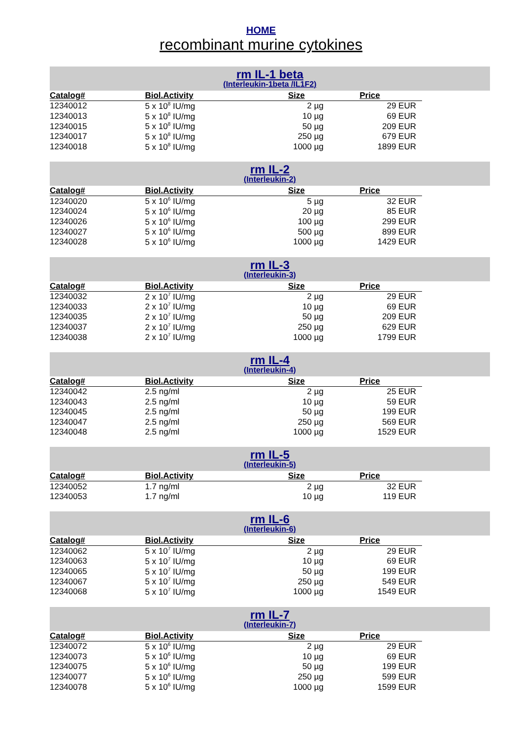HOME
recombinant murine cytokines
rm IL-1 beta
(Interleukin-1beta /IL1F2)
| Catalog# | Biol.Activity | Size | Price |
| --- | --- | --- | --- |
| 12340012 | 5 x 10<sup>8</sup> IU/mg | 2 µg | 29 EUR |
| 12340013 | 5 x 10<sup>8</sup> IU/mg | 10 µg | 69 EUR |
| 12340015 | 5 x 10<sup>8</sup> IU/mg | 50 µg | 209 EUR |
| 12340017 | 5 x 10<sup>8</sup> IU/mg | 250 µg | 679 EUR |
| 12340018 | 5 x 10<sup>8</sup> IU/mg | 1000 µg | 1899 EUR |
rm IL-2
(Interleukin-2)
| Catalog# | Biol.Activity | Size | Price |
| --- | --- | --- | --- |
| 12340020 | 5 x 10<sup>6</sup> IU/mg | 5 µg | 32 EUR |
| 12340024 | 5 x 10<sup>6</sup> IU/mg | 20 µg | 85 EUR |
| 12340026 | 5 x 10<sup>6</sup> IU/mg | 100 µg | 299 EUR |
| 12340027 | 5 x 10<sup>6</sup> IU/mg | 500 µg | 899 EUR |
| 12340028 | 5 x 10<sup>6</sup> IU/mg | 1000 µg | 1429 EUR |
rm IL-3
(Interleukin-3)
| Catalog# | Biol.Activity | Size | Price |
| --- | --- | --- | --- |
| 12340032 | 2 x 10<sup>7</sup> IU/mg | 2 µg | 29 EUR |
| 12340033 | 2 x 10<sup>7</sup> IU/mg | 10 µg | 69 EUR |
| 12340035 | 2 x 10<sup>7</sup> IU/mg | 50 µg | 209 EUR |
| 12340037 | 2 x 10<sup>7</sup> IU/mg | 250 µg | 629 EUR |
| 12340038 | 2 x 10<sup>7</sup> IU/mg | 1000 µg | 1799 EUR |
rm IL-4
(Interleukin-4)
| Catalog# | Biol.Activity | Size | Price |
| --- | --- | --- | --- |
| 12340042 | 2.5 ng/ml | 2 µg | 25 EUR |
| 12340043 | 2.5 ng/ml | 10 µg | 59 EUR |
| 12340045 | 2.5 ng/ml | 50 µg | 199 EUR |
| 12340047 | 2.5 ng/ml | 250 µg | 569 EUR |
| 12340048 | 2.5 ng/ml | 1000 µg | 1529 EUR |
rm IL-5
(Interleukin-5)
| Catalog# | Biol.Activity | Size | Price |
| --- | --- | --- | --- |
| 12340052 | 1.7 ng/ml | 2 µg | 32 EUR |
| 12340053 | 1.7 ng/ml | 10 µg | 119 EUR |
rm IL-6
(Interleukin-6)
| Catalog# | Biol.Activity | Size | Price |
| --- | --- | --- | --- |
| 12340062 | 5 x 10<sup>7</sup> IU/mg | 2 µg | 29 EUR |
| 12340063 | 5 x 10<sup>7</sup> IU/mg | 10 µg | 69 EUR |
| 12340065 | 5 x 10<sup>7</sup> IU/mg | 50 µg | 199 EUR |
| 12340067 | 5 x 10<sup>7</sup> IU/mg | 250 µg | 549 EUR |
| 12340068 | 5 x 10<sup>7</sup> IU/mg | 1000 µg | 1549 EUR |
rm IL-7
(Interleukin-7)
| Catalog# | Biol.Activity | Size | Price |
| --- | --- | --- | --- |
| 12340072 | 5 x 10<sup>6</sup> IU/mg | 2 µg | 29 EUR |
| 12340073 | 5 x 10<sup>6</sup> IU/mg | 10 µg | 69 EUR |
| 12340075 | 5 x 10<sup>6</sup> IU/mg | 50 µg | 199 EUR |
| 12340077 | 5 x 10<sup>6</sup> IU/mg | 250 µg | 599 EUR |
| 12340078 | 5 x 10<sup>6</sup> IU/mg | 1000 µg | 1599 EUR |